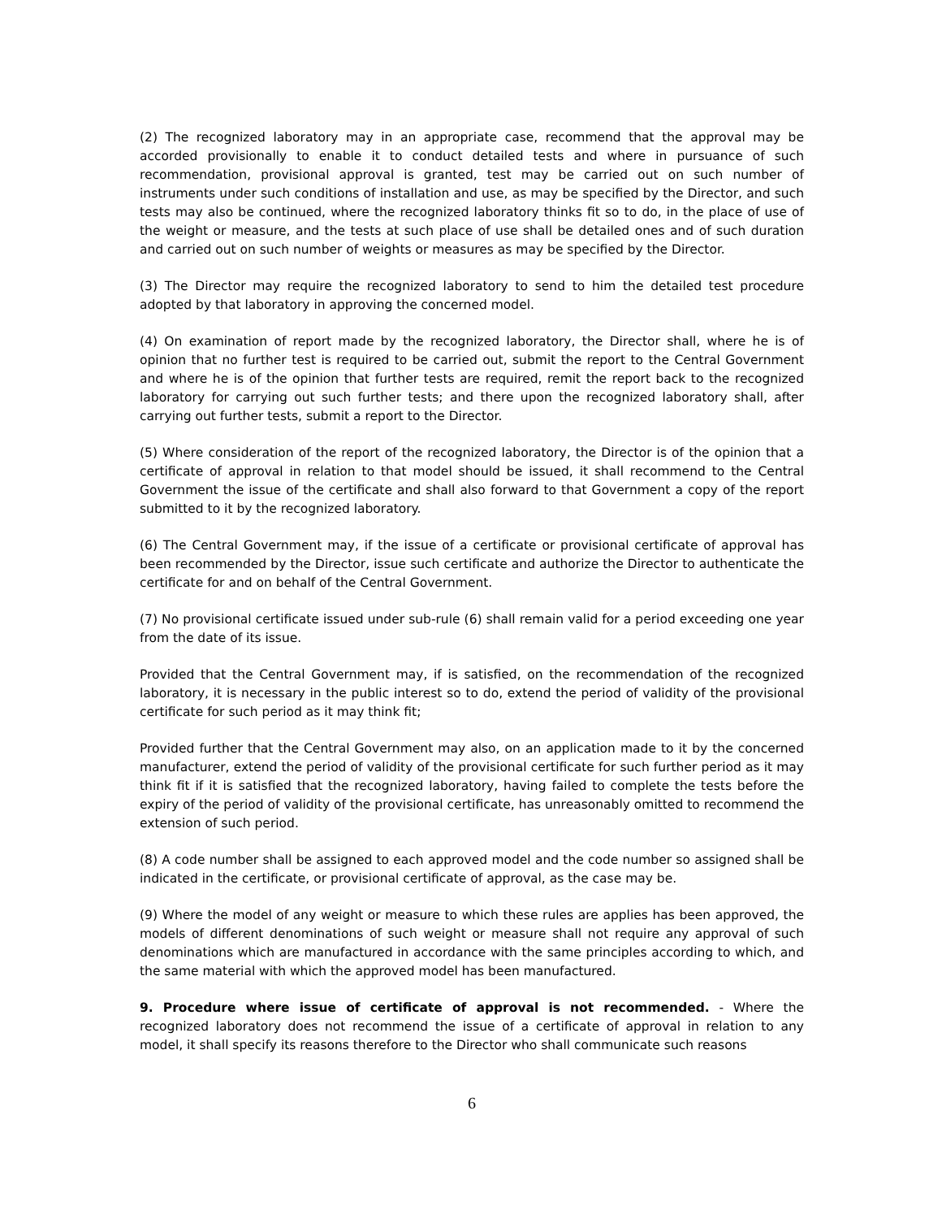(2) The recognized laboratory may in an appropriate case, recommend that the approval may be accorded provisionally to enable it to conduct detailed tests and where in pursuance of such recommendation, provisional approval is granted, test may be carried out on such number of instruments under such conditions of installation and use, as may be specified by the Director, and such tests may also be continued, where the recognized laboratory thinks fit so to do, in the place of use of the weight or measure, and the tests at such place of use shall be detailed ones and of such duration and carried out on such number of weights or measures as may be specified by the Director.
(3) The Director may require the recognized laboratory to send to him the detailed test procedure adopted by that laboratory in approving the concerned model.
(4) On examination of report made by the recognized laboratory, the Director shall, where he is of opinion that no further test is required to be carried out, submit the report to the Central Government and where he is of the opinion that further tests are required, remit the report back to the recognized laboratory for carrying out such further tests; and there upon the recognized laboratory shall, after carrying out further tests, submit a report to the Director.
(5) Where consideration of the report of the recognized laboratory, the Director is of the opinion that a certificate of approval in relation to that model should be issued, it shall recommend to the Central Government the issue of the certificate and shall also forward to that Government a copy of the report submitted to it by the recognized laboratory.
(6) The Central Government may, if the issue of a certificate or provisional certificate of approval has been recommended by the Director, issue such certificate and authorize the Director to authenticate the certificate for and on behalf of the Central Government.
(7) No provisional certificate issued under sub-rule (6) shall remain valid for a period exceeding one year from the date of its issue.
Provided that the Central Government may, if is satisfied, on the recommendation of the recognized laboratory, it is necessary in the public interest so to do, extend the period of validity of the provisional certificate for such period as it may think fit;
Provided further that the Central Government may also, on an application made to it by the concerned manufacturer, extend the period of validity of the provisional certificate for such further period as it may think fit if it is satisfied that the recognized laboratory, having failed to complete the tests before the expiry of the period of validity of the provisional certificate, has unreasonably omitted to recommend the extension of such period.
(8) A code number shall be assigned to each approved model and the code number so assigned shall be indicated in the certificate, or provisional certificate of approval, as the case may be.
(9) Where the model of any weight or measure to which these rules are applies has been approved, the models of different denominations of such weight or measure shall not require any approval of such denominations which are manufactured in accordance with the same principles according to which, and the same material with which the approved model has been manufactured.
9. Procedure where issue of certificate of approval is not recommended. - Where the recognized laboratory does not recommend the issue of a certificate of approval in relation to any model, it shall specify its reasons therefore to the Director who shall communicate such reasons
6